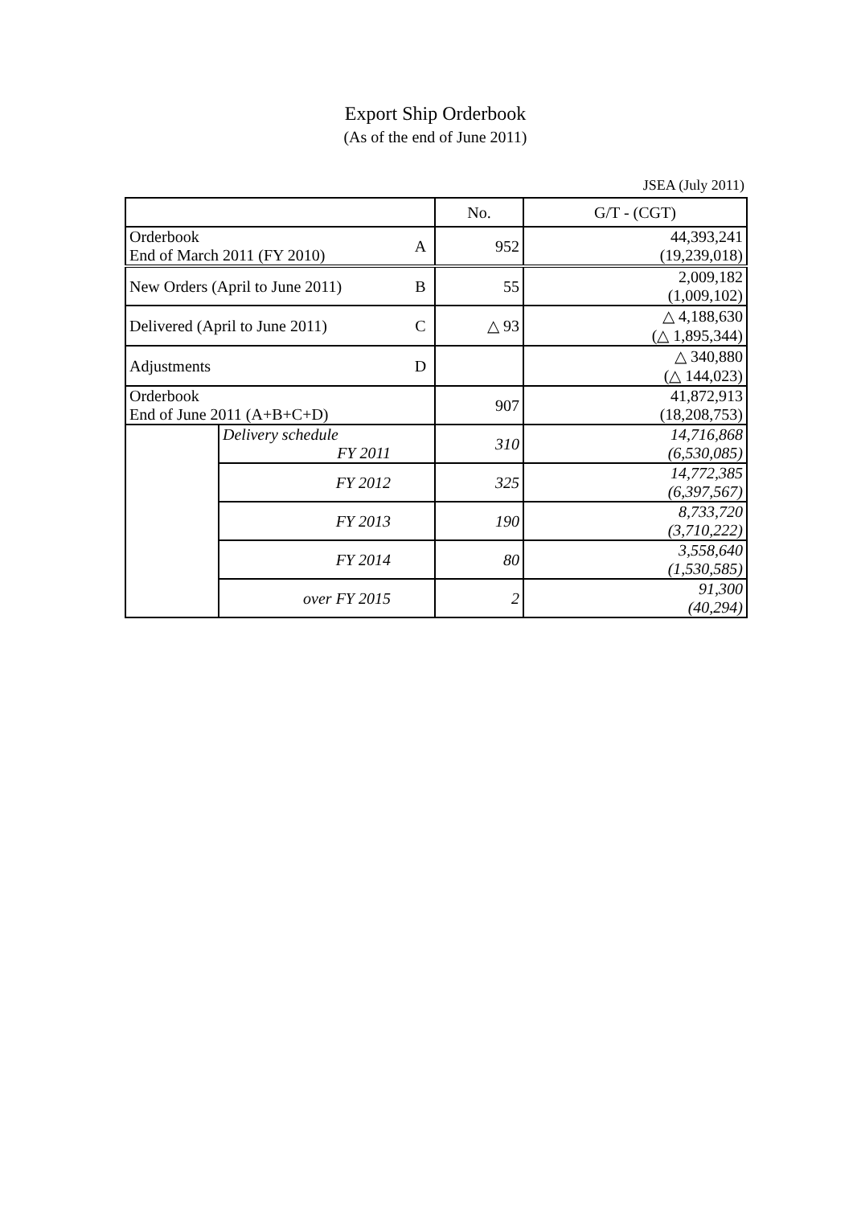Export Ship Orderbook
(As of the end of June 2011)
JSEA (July 2011)
| | | | No. | G/T - (CGT) |
| Orderbook End of March 2011 (FY 2010) | | A | 952 | 44,393,241 (19,239,018) |
| New Orders (April to June 2011) | | B | 55 | 2,009,182 (1,009,102) |
| Delivered (April to June 2011) | | C | △ 93 | △ 4,188,630 (△ 1,895,344) |
| Adjustments | | D | | △ 340,880 (△ 144,023) |
| Orderbook End of June 2011 (A+B+C+D) | | | 907 | 41,872,913 (18,208,753) |
| | Delivery schedule FY 2011 | | 310 | 14,716,868 (6,530,085) |
| | FY 2012 | | 325 | 14,772,385 (6,397,567) |
| | FY 2013 | | 190 | 8,733,720 (3,710,222) |
| | FY 2014 | | 80 | 3,558,640 (1,530,585) |
| | over FY 2015 | | 2 | 91,300 (40,294) |